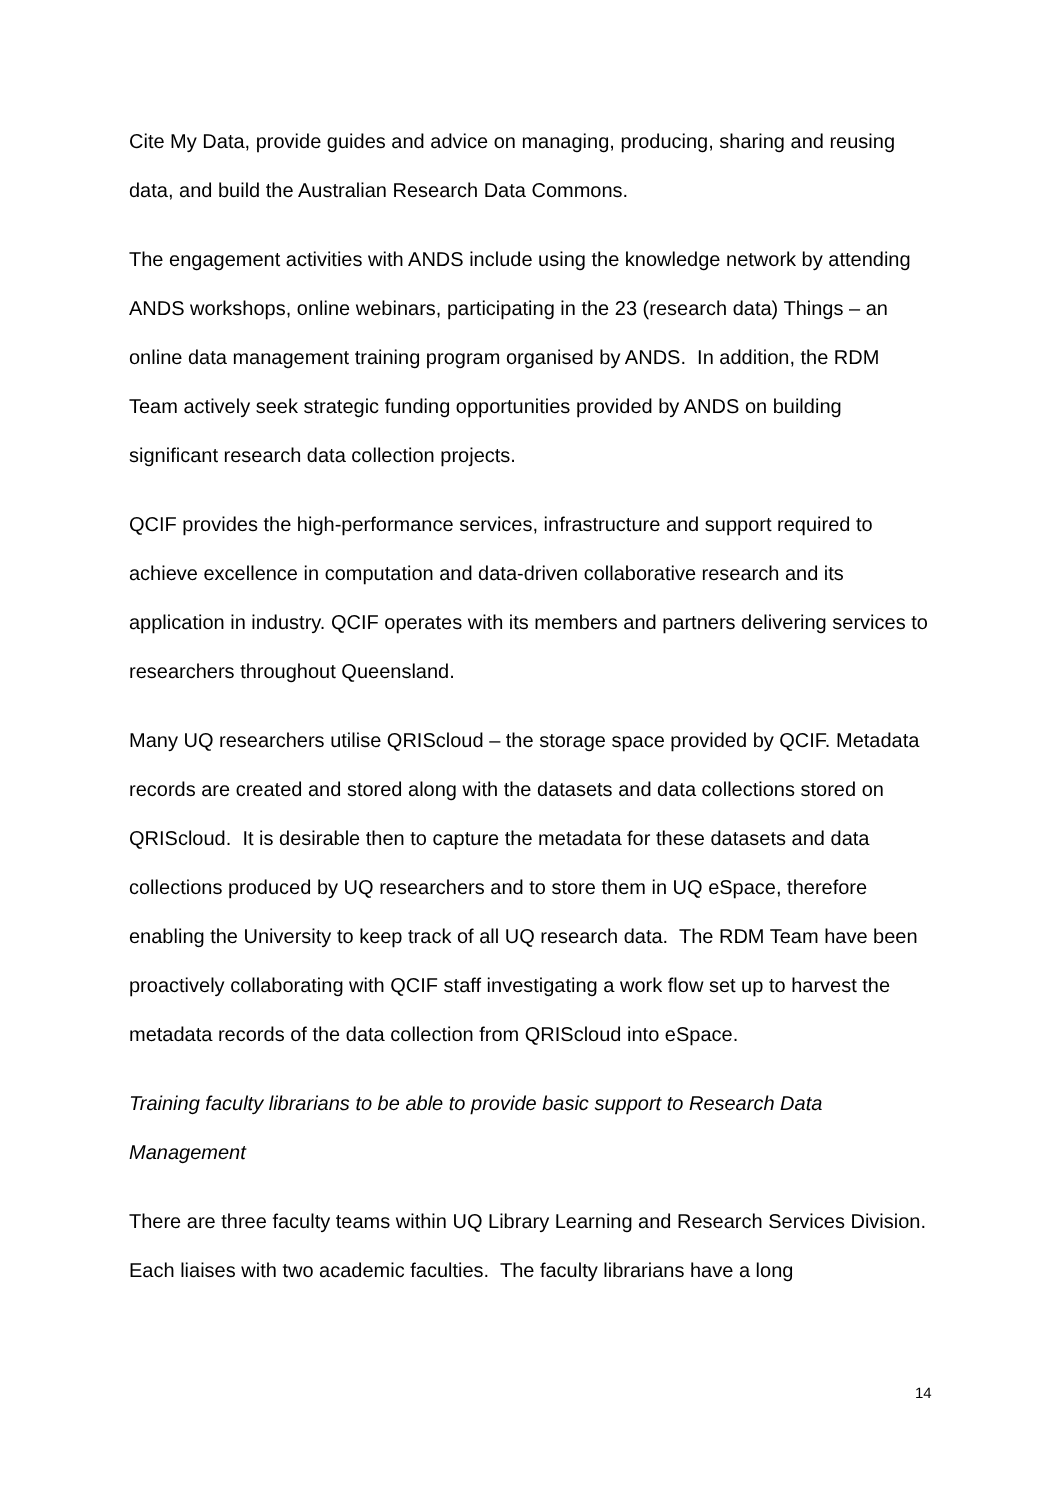Cite My Data, provide guides and advice on managing, producing, sharing and reusing data, and build the Australian Research Data Commons.
The engagement activities with ANDS include using the knowledge network by attending ANDS workshops, online webinars, participating in the 23 (research data) Things – an online data management training program organised by ANDS. In addition, the RDM Team actively seek strategic funding opportunities provided by ANDS on building significant research data collection projects.
QCIF provides the high-performance services, infrastructure and support required to achieve excellence in computation and data-driven collaborative research and its application in industry. QCIF operates with its members and partners delivering services to researchers throughout Queensland.
Many UQ researchers utilise QRIScloud – the storage space provided by QCIF. Metadata records are created and stored along with the datasets and data collections stored on QRIScloud. It is desirable then to capture the metadata for these datasets and data collections produced by UQ researchers and to store them in UQ eSpace, therefore enabling the University to keep track of all UQ research data. The RDM Team have been proactively collaborating with QCIF staff investigating a work flow set up to harvest the metadata records of the data collection from QRIScloud into eSpace.
Training faculty librarians to be able to provide basic support to Research Data Management
There are three faculty teams within UQ Library Learning and Research Services Division. Each liaises with two academic faculties. The faculty librarians have a long
14